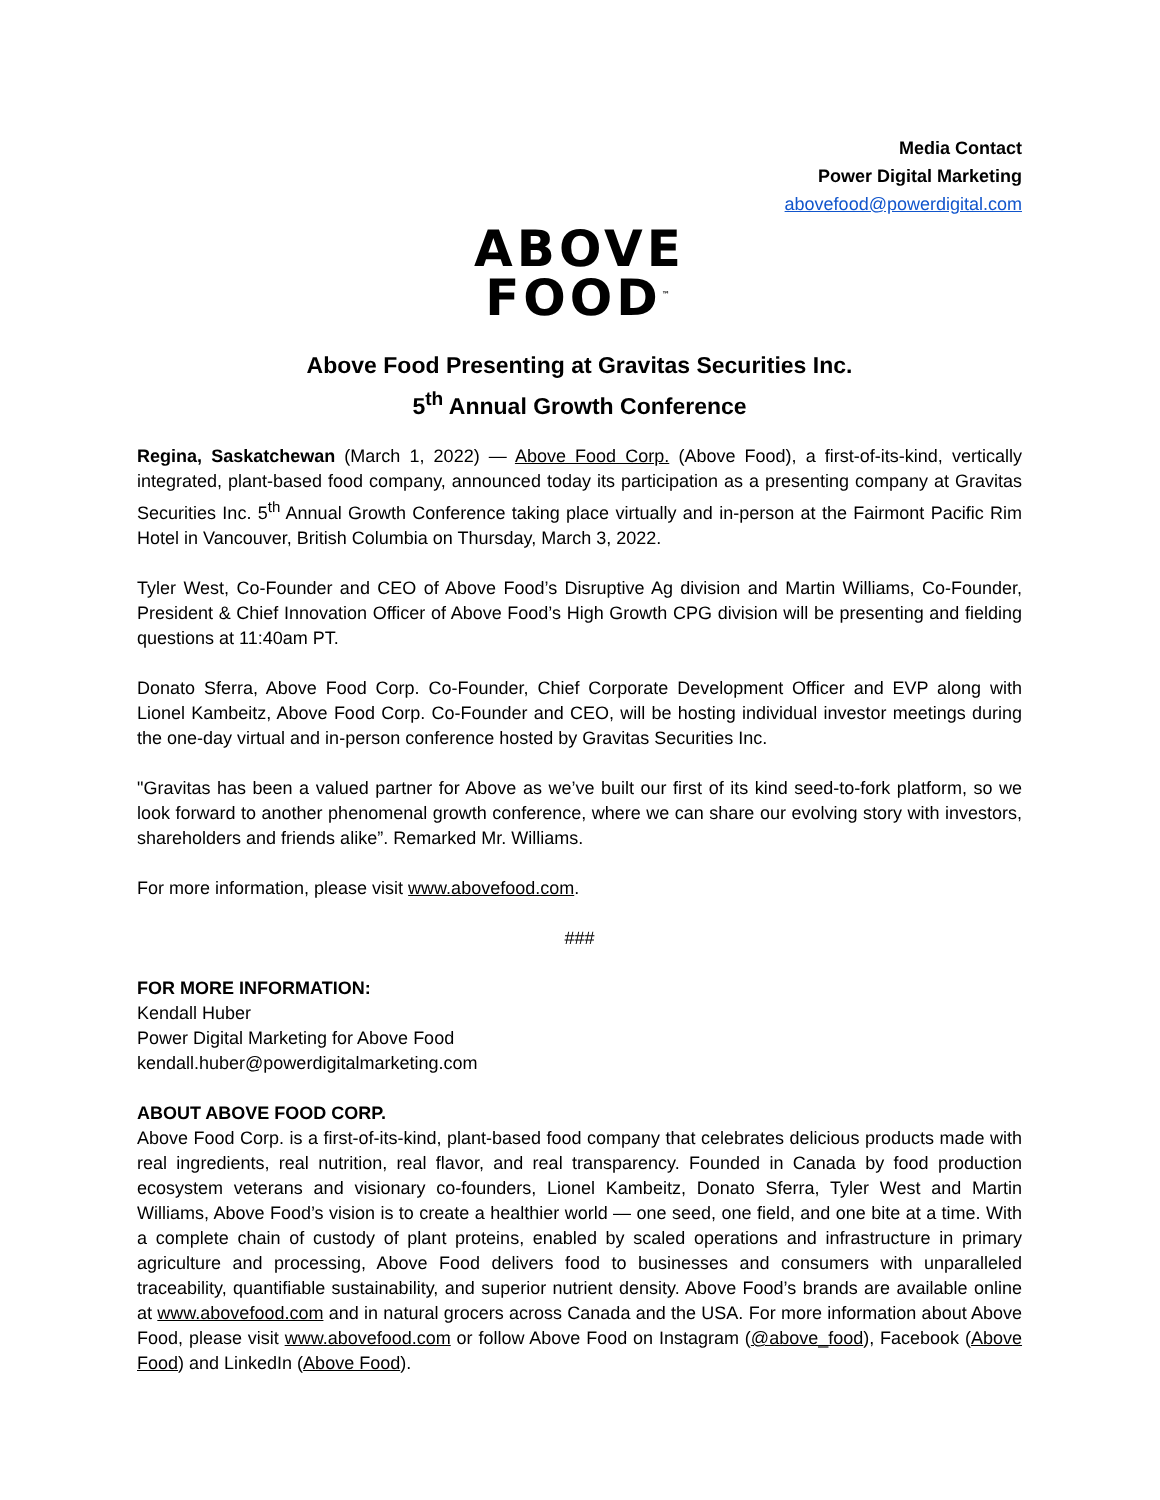Media Contact
Power Digital Marketing
abovefood@powerdigital.com
ABOVE
FOOD<sup>™</sup>
Above Food Presenting at Gravitas Securities Inc.
5<sup>th</sup> Annual Growth Conference
Regina, Saskatchewan (March 1, 2022) — Above Food Corp. (Above Food), a first-of-its-kind, vertically integrated, plant-based food company, announced today its participation as a presenting company at Gravitas Securities Inc. 5<sup>th</sup> Annual Growth Conference taking place virtually and in-person at the Fairmont Pacific Rim Hotel in Vancouver, British Columbia on Thursday, March 3, 2022.
Tyler West, Co-Founder and CEO of Above Food’s Disruptive Ag division and Martin Williams, Co-Founder, President & Chief Innovation Officer of Above Food’s High Growth CPG division will be presenting and fielding questions at 11:40am PT.
Donato Sferra, Above Food Corp. Co-Founder, Chief Corporate Development Officer and EVP along with Lionel Kambeitz, Above Food Corp. Co-Founder and CEO, will be hosting individual investor meetings during the one-day virtual and in-person conference hosted by Gravitas Securities Inc.
"Gravitas has been a valued partner for Above as we’ve built our first of its kind seed-to-fork platform, so we look forward to another phenomenal growth conference, where we can share our evolving story with investors, shareholders and friends alike”. Remarked Mr. Williams.
For more information, please visit www.abovefood.com.
###
FOR MORE INFORMATION:
Kendall Huber
Power Digital Marketing for Above Food
kendall.huber@powerdigitalmarketing.com
ABOUT ABOVE FOOD CORP.
Above Food Corp. is a first-of-its-kind, plant-based food company that celebrates delicious products made with real ingredients, real nutrition, real flavor, and real transparency. Founded in Canada by food production ecosystem veterans and visionary co-founders, Lionel Kambeitz, Donato Sferra, Tyler West and Martin Williams, Above Food’s vision is to create a healthier world — one seed, one field, and one bite at a time. With a complete chain of custody of plant proteins, enabled by scaled operations and infrastructure in primary agriculture and processing, Above Food delivers food to businesses and consumers with unparalleled traceability, quantifiable sustainability, and superior nutrient density. Above Food’s brands are available online at www.abovefood.com and in natural grocers across Canada and the USA. For more information about Above Food, please visit www.abovefood.com or follow Above Food on Instagram (@above_food), Facebook (Above Food) and LinkedIn (Above Food).